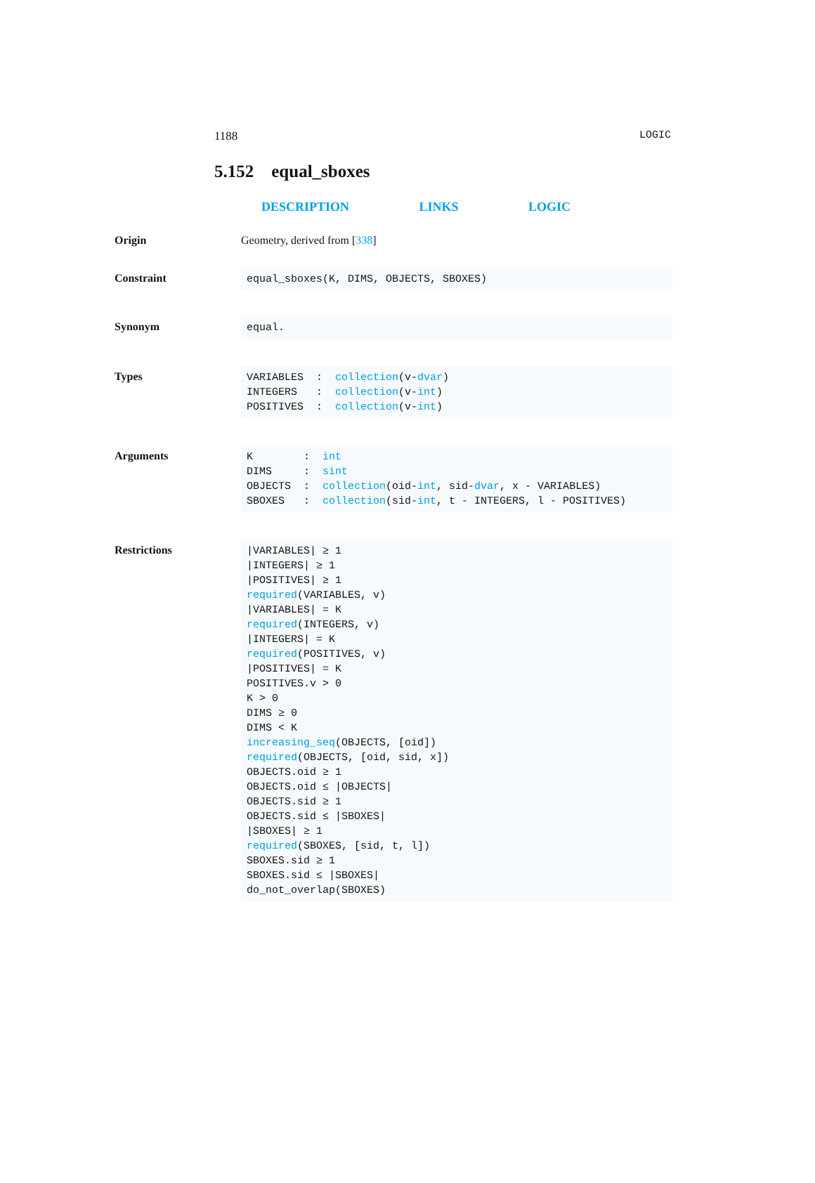1188 LOGIC
5.152 equal_sboxes
DESCRIPTION LINKS LOGIC
Origin Geometry, derived from [338]
Constraint
equal_sboxes(K, DIMS, OBJECTS, SBOXES)
Synonym
equal.
Types
VARIABLES  :  collection(v-dvar)
INTEGERS   :  collection(v-int)
POSITIVES  :  collection(v-int)
Arguments
K        :  int
DIMS     :  sint
OBJECTS  :  collection(oid-int, sid-dvar, x - VARIABLES)
SBOXES   :  collection(sid-int, t - INTEGERS, l - POSITIVES)
Restrictions
|VARIABLES| ≥ 1
|INTEGERS| ≥ 1
|POSITIVES| ≥ 1
required(VARIABLES, v)
|VARIABLES| = K
required(INTEGERS, v)
|INTEGERS| = K
required(POSITIVES, v)
|POSITIVES| = K
POSITIVES.v > 0
K > 0
DIMS ≥ 0
DIMS < K
increasing_seq(OBJECTS, [oid])
required(OBJECTS, [oid, sid, x])
OBJECTS.oid ≥ 1
OBJECTS.oid ≤ |OBJECTS|
OBJECTS.sid ≥ 1
OBJECTS.sid ≤ |SBOXES|
|SBOXES| ≥ 1
required(SBOXES, [sid, t, l])
SBOXES.sid ≥ 1
SBOXES.sid ≤ |SBOXES|
do_not_overlap(SBOXES)